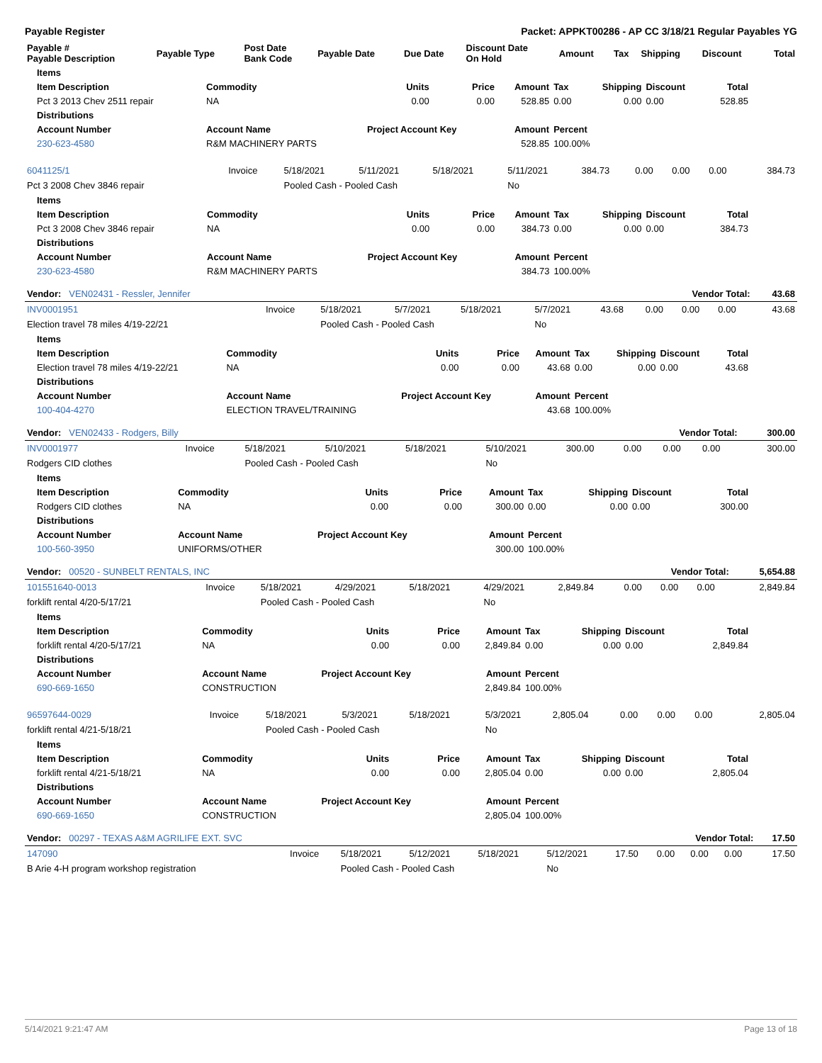Payable Register Packet: APPKT00286 - AP CC 3/18/21 Regular Payables YG
| Payable # Payable Description | Payable Type | Post Date Bank Code | Payable Date | Due Date | Discount Date On Hold | Amount | Tax | Shipping | Discount | Total |
| --- | --- | --- | --- | --- | --- | --- | --- | --- | --- | --- |
| Items | | | | | | | | |
| --- | --- | --- | --- | --- | --- | --- | --- | --- |
| Item Description | Commodity | Units | Price | Amount | Tax | Shipping | Discount | Total |
| Pct 3 2013 Chev 2511 repair | NA | 0.00 | 0.00 | 528.85 | 0.00 | 0.00 | 0.00 | 528.85 |
| Distributions | | | | | | | | |
| Account Number | Account Name | Project Account Key | | Amount | Percent | | | |
| 230-623-4580 | R&M MACHINERY PARTS | | | 528.85 | 100.00% | | | |
| 6041125/1 | Invoice | 5/18/2021 | 5/11/2021 | 5/18/2021 | 5/11/2021 | 384.73 | 0.00 | 0.00 | 0.00 | 384.73 |
| Pct 3 2008 Chev 3846 repair | | Pooled Cash - Pooled Cash | | | No | | | | | |
| Items | | | | | | | | |
| --- | --- | --- | --- | --- | --- | --- | --- | --- |
| Item Description | Commodity | Units | Price | Amount | Tax | Shipping | Discount | Total |
| Pct 3 2008 Chev 3846 repair | NA | 0.00 | 0.00 | 384.73 | 0.00 | 0.00 | 0.00 | 384.73 |
| Distributions | | | | | | | | |
| Account Number | Account Name | Project Account Key | | Amount | Percent | | | |
| 230-623-4580 | R&M MACHINERY PARTS | | | 384.73 | 100.00% | | | |
| Vendor: VEN02431 - Ressler, Jennifer | | | | | Vendor Total: | | | | | 43.68 |
| INV0001951 | Invoice | 5/18/2021 | 5/7/2021 | 5/18/2021 | 5/7/2021 | 43.68 | 0.00 | 0.00 | 0.00 | 43.68 |
| Election travel 78 miles 4/19-22/21 | | Pooled Cash - Pooled Cash | | | No | | | | | |
| Items | | | | | | | | |
| --- | --- | --- | --- | --- | --- | --- | --- | --- |
| Item Description | Commodity | Units | Price | Amount | Tax | Shipping | Discount | Total |
| Election travel 78 miles 4/19-22/21 | NA | 0.00 | 0.00 | 43.68 | 0.00 | 0.00 | 0.00 | 43.68 |
| Distributions | | | | | | | | |
| Account Number | Account Name | Project Account Key | | Amount | Percent | | | |
| 100-404-4270 | ELECTION TRAVEL/TRAINING | | | 43.68 | 100.00% | | | |
| Vendor: VEN02433 - Rodgers, Billy | | | | | Vendor Total: | | | | | 300.00 |
| INV0001977 | Invoice | 5/18/2021 | 5/10/2021 | 5/18/2021 | 5/10/2021 | 300.00 | 0.00 | 0.00 | 0.00 | 300.00 |
| Rodgers CID clothes | | Pooled Cash - Pooled Cash | | | No | | | | | |
| Items | | | | | | | | |
| --- | --- | --- | --- | --- | --- | --- | --- | --- |
| Item Description | Commodity | Units | Price | Amount | Tax | Shipping | Discount | Total |
| Rodgers CID clothes | NA | 0.00 | 0.00 | 300.00 | 0.00 | 0.00 | 0.00 | 300.00 |
| Distributions | | | | | | | | |
| Account Number | Account Name | Project Account Key | | Amount | Percent | | | |
| 100-560-3950 | UNIFORMS/OTHER | | | 300.00 | 100.00% | | | |
| Vendor: 00520 - SUNBELT RENTALS, INC | | | | | Vendor Total: | | | | | 5,654.88 |
| 101551640-0013 | Invoice | 5/18/2021 | 4/29/2021 | 5/18/2021 | 4/29/2021 | 2,849.84 | 0.00 | 0.00 | 0.00 | 2,849.84 |
| forklift rental 4/20-5/17/21 | | Pooled Cash - Pooled Cash | | | No | | | | | |
| Items | | | | | | | | |
| --- | --- | --- | --- | --- | --- | --- | --- | --- |
| Item Description | Commodity | Units | Price | Amount | Tax | Shipping | Discount | Total |
| forklift rental 4/20-5/17/21 | NA | 0.00 | 0.00 | 2,849.84 | 0.00 | 0.00 | 0.00 | 2,849.84 |
| Distributions | | | | | | | | |
| Account Number | Account Name | Project Account Key | | Amount | Percent | | | |
| 690-669-1650 | CONSTRUCTION | | | 2,849.84 | 100.00% | | | |
| 96597644-0029 | Invoice | 5/18/2021 | 5/3/2021 | 5/18/2021 | 5/3/2021 | 2,805.04 | 0.00 | 0.00 | 0.00 | 2,805.04 |
| forklift rental 4/21-5/18/21 | | Pooled Cash - Pooled Cash | | | No | | | | | |
| Items | | | | | | | | |
| --- | --- | --- | --- | --- | --- | --- | --- | --- |
| Item Description | Commodity | Units | Price | Amount | Tax | Shipping | Discount | Total |
| forklift rental 4/21-5/18/21 | NA | 0.00 | 0.00 | 2,805.04 | 0.00 | 0.00 | 0.00 | 2,805.04 |
| Distributions | | | | | | | | |
| Account Number | Account Name | Project Account Key | | Amount | Percent | | | |
| 690-669-1650 | CONSTRUCTION | | | 2,805.04 | 100.00% | | | |
| Vendor: 00297 - TEXAS A&M AGRILIFE EXT. SVC | | | | | Vendor Total: | | | | | 17.50 |
| 147090 | Invoice | 5/18/2021 | 5/12/2021 | 5/18/2021 | 5/12/2021 | 17.50 | 0.00 | 0.00 | 0.00 | 17.50 |
| B Arie 4-H program workshop registration | | Pooled Cash - Pooled Cash | | | No | | | | | |
5/14/2021 9:21:47 AM Page 13 of 18